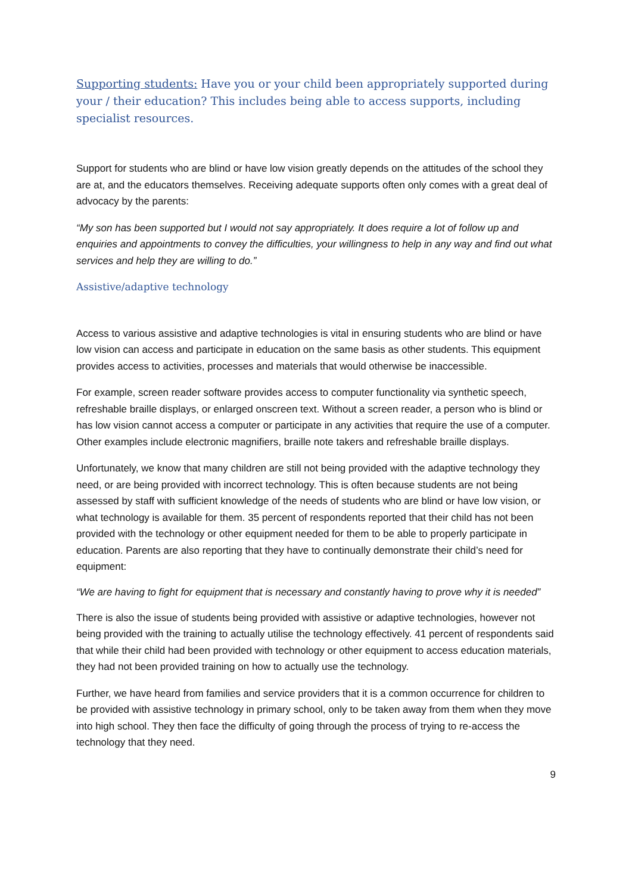Supporting students: Have you or your child been appropriately supported during your / their education? This includes being able to access supports, including specialist resources.
Support for students who are blind or have low vision greatly depends on the attitudes of the school they are at, and the educators themselves. Receiving adequate supports often only comes with a great deal of advocacy by the parents:
“My son has been supported but I would not say appropriately. It does require a lot of follow up and enquiries and appointments to convey the difficulties, your willingness to help in any way and find out what services and help they are willing to do.”
Assistive/adaptive technology
Access to various assistive and adaptive technologies is vital in ensuring students who are blind or have low vision can access and participate in education on the same basis as other students. This equipment provides access to activities, processes and materials that would otherwise be inaccessible.
For example, screen reader software provides access to computer functionality via synthetic speech, refreshable braille displays, or enlarged onscreen text. Without a screen reader, a person who is blind or has low vision cannot access a computer or participate in any activities that require the use of a computer. Other examples include electronic magnifiers, braille note takers and refreshable braille displays.
Unfortunately, we know that many children are still not being provided with the adaptive technology they need, or are being provided with incorrect technology. This is often because students are not being assessed by staff with sufficient knowledge of the needs of students who are blind or have low vision, or what technology is available for them. 35 percent of respondents reported that their child has not been provided with the technology or other equipment needed for them to be able to properly participate in education. Parents are also reporting that they have to continually demonstrate their child’s need for equipment:
“We are having to fight for equipment that is necessary and constantly having to prove why it is needed”
There is also the issue of students being provided with assistive or adaptive technologies, however not being provided with the training to actually utilise the technology effectively. 41 percent of respondents said that while their child had been provided with technology or other equipment to access education materials, they had not been provided training on how to actually use the technology.
Further, we have heard from families and service providers that it is a common occurrence for children to be provided with assistive technology in primary school, only to be taken away from them when they move into high school. They then face the difficulty of going through the process of trying to re-access the technology that they need.
9